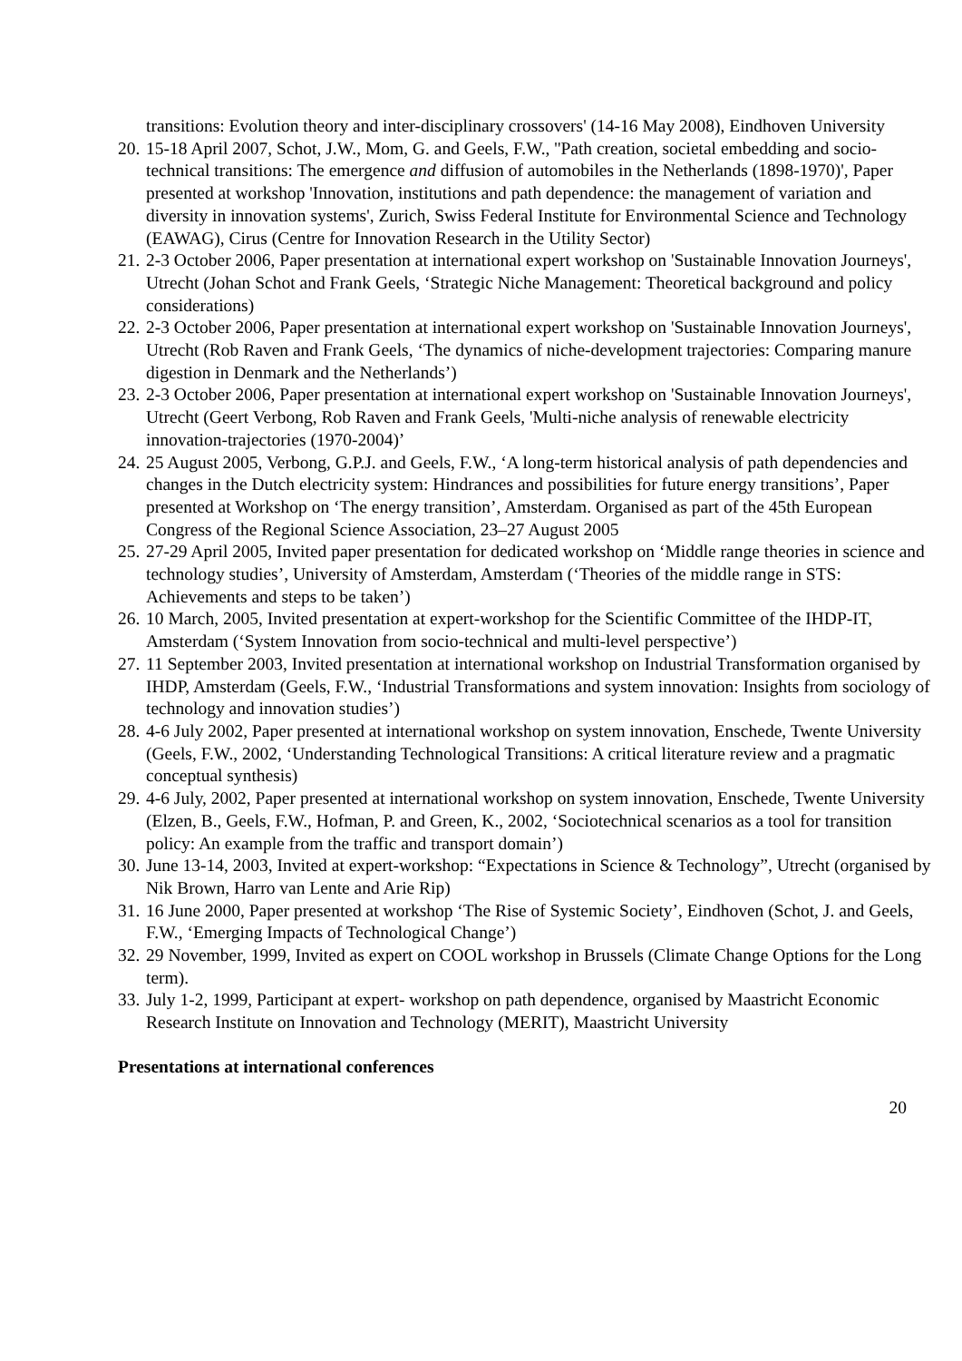transitions: Evolution theory and inter-disciplinary crossovers' (14-16 May 2008), Eindhoven University
20. 15-18 April 2007, Schot, J.W., Mom, G. and Geels, F.W., ''Path creation, societal embedding and socio-technical transitions: The emergence and diffusion of automobiles in the Netherlands (1898-1970)', Paper presented at workshop 'Innovation, institutions and path dependence: the management of variation and diversity in innovation systems', Zurich, Swiss Federal Institute for Environmental Science and Technology (EAWAG), Cirus (Centre for Innovation Research in the Utility Sector)
21. 2-3 October 2006, Paper presentation at international expert workshop on 'Sustainable Innovation Journeys', Utrecht (Johan Schot and Frank Geels, ‘Strategic Niche Management: Theoretical background and policy considerations)
22. 2-3 October 2006, Paper presentation at international expert workshop on 'Sustainable Innovation Journeys', Utrecht (Rob Raven and Frank Geels, ‘The dynamics of niche-development trajectories: Comparing manure digestion in Denmark and the Netherlands’)
23. 2-3 October 2006, Paper presentation at international expert workshop on 'Sustainable Innovation Journeys', Utrecht (Geert Verbong, Rob Raven and Frank Geels, 'Multi-niche analysis of renewable electricity innovation-trajectories (1970-2004)’
24. 25 August 2005, Verbong, G.P.J. and Geels, F.W., ‘A long-term historical analysis of path dependencies and changes in the Dutch electricity system: Hindrances and possibilities for future energy transitions’, Paper presented at Workshop on ‘The energy transition’, Amsterdam. Organised as part of the 45th European Congress of the Regional Science Association, 23–27 August 2005
25. 27-29 April 2005, Invited paper presentation for dedicated workshop on ‘Middle range theories in science and technology studies’, University of Amsterdam, Amsterdam (‘Theories of the middle range in STS: Achievements and steps to be taken’)
26. 10 March, 2005, Invited presentation at expert-workshop for the Scientific Committee of the IHDP-IT, Amsterdam (‘System Innovation from socio-technical and multi-level perspective’)
27. 11 September 2003, Invited presentation at international workshop on Industrial Transformation organised by IHDP, Amsterdam (Geels, F.W., ‘Industrial Transformations and system innovation: Insights from sociology of technology and innovation studies’)
28. 4-6 July 2002, Paper presented at international workshop on system innovation, Enschede, Twente University (Geels, F.W., 2002, ‘Understanding Technological Transitions: A critical literature review and a pragmatic conceptual synthesis)
29. 4-6 July, 2002, Paper presented at international workshop on system innovation, Enschede, Twente University (Elzen, B., Geels, F.W., Hofman, P. and Green, K., 2002, ‘Sociotechnical scenarios as a tool for transition policy: An example from the traffic and transport domain’)
30. June 13-14, 2003, Invited at expert-workshop: “Expectations in Science & Technology”, Utrecht (organised by Nik Brown, Harro van Lente and Arie Rip)
31. 16 June 2000, Paper presented at workshop ‘The Rise of Systemic Society’, Eindhoven (Schot, J. and Geels, F.W., ‘Emerging Impacts of Technological Change’)
32. 29 November, 1999, Invited as expert on COOL workshop in Brussels (Climate Change Options for the Long term).
33. July 1-2, 1999, Participant at expert- workshop on path dependence, organised by Maastricht Economic Research Institute on Innovation and Technology (MERIT), Maastricht University
Presentations at international conferences
20